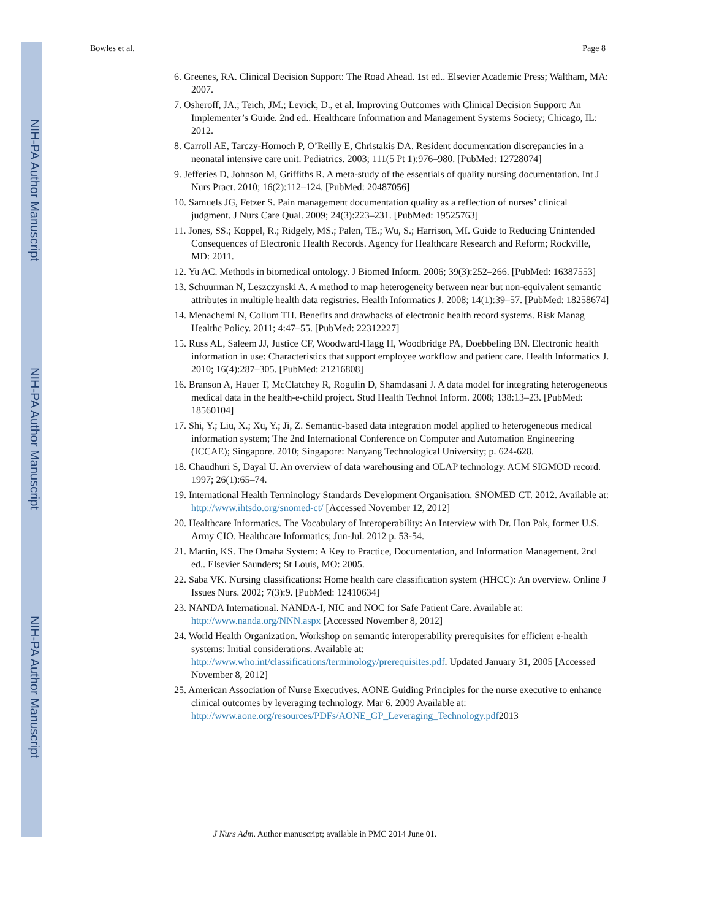NIH-PA Author Manuscript
NIH-PA Author Manuscript
NIH-PA Author Manuscript
Bowles et al. Page 8
6. Greenes, RA. Clinical Decision Support: The Road Ahead. 1st ed.. Elsevier Academic Press; Waltham, MA: 2007.
7. Osheroff, JA.; Teich, JM.; Levick, D., et al. Improving Outcomes with Clinical Decision Support: An Implementer’s Guide. 2nd ed.. Healthcare Information and Management Systems Society; Chicago, IL: 2012.
8. Carroll AE, Tarczy-Hornoch P, O’Reilly E, Christakis DA. Resident documentation discrepancies in a neonatal intensive care unit. Pediatrics. 2003; 111(5 Pt 1):976–980. [PubMed: 12728074]
9. Jefferies D, Johnson M, Griffiths R. A meta-study of the essentials of quality nursing documentation. Int J Nurs Pract. 2010; 16(2):112–124. [PubMed: 20487056]
10. Samuels JG, Fetzer S. Pain management documentation quality as a reflection of nurses’ clinical judgment. J Nurs Care Qual. 2009; 24(3):223–231. [PubMed: 19525763]
11. Jones, SS.; Koppel, R.; Ridgely, MS.; Palen, TE.; Wu, S.; Harrison, MI. Guide to Reducing Unintended Consequences of Electronic Health Records. Agency for Healthcare Research and Reform; Rockville, MD: 2011.
12. Yu AC. Methods in biomedical ontology. J Biomed Inform. 2006; 39(3):252–266. [PubMed: 16387553]
13. Schuurman N, Leszczynski A. A method to map heterogeneity between near but non-equivalent semantic attributes in multiple health data registries. Health Informatics J. 2008; 14(1):39–57. [PubMed: 18258674]
14. Menachemi N, Collum TH. Benefits and drawbacks of electronic health record systems. Risk Manag Healthc Policy. 2011; 4:47–55. [PubMed: 22312227]
15. Russ AL, Saleem JJ, Justice CF, Woodward-Hagg H, Woodbridge PA, Doebbeling BN. Electronic health information in use: Characteristics that support employee workflow and patient care. Health Informatics J. 2010; 16(4):287–305. [PubMed: 21216808]
16. Branson A, Hauer T, McClatchey R, Rogulin D, Shamdasani J. A data model for integrating heterogeneous medical data in the health-e-child project. Stud Health Technol Inform. 2008; 138:13–23. [PubMed: 18560104]
17. Shi, Y.; Liu, X.; Xu, Y.; Ji, Z. Semantic-based data integration model applied to heterogeneous medical information system; The 2nd International Conference on Computer and Automation Engineering (ICCAE); Singapore. 2010; Singapore: Nanyang Technological University; p. 624-628.
18. Chaudhuri S, Dayal U. An overview of data warehousing and OLAP technology. ACM SIGMOD record. 1997; 26(1):65–74.
19. International Health Terminology Standards Development Organisation. SNOMED CT. 2012. Available at: http://www.ihtsdo.org/snomed-ct/ [Accessed November 12, 2012]
20. Healthcare Informatics. The Vocabulary of Interoperability: An Interview with Dr. Hon Pak, former U.S. Army CIO. Healthcare Informatics; Jun-Jul. 2012 p. 53-54.
21. Martin, KS. The Omaha System: A Key to Practice, Documentation, and Information Management. 2nd ed.. Elsevier Saunders; St Louis, MO: 2005.
22. Saba VK. Nursing classifications: Home health care classification system (HHCC): An overview. Online J Issues Nurs. 2002; 7(3):9. [PubMed: 12410634]
23. NANDA International. NANDA-I, NIC and NOC for Safe Patient Care. Available at: http://www.nanda.org/NNN.aspx [Accessed November 8, 2012]
24. World Health Organization. Workshop on semantic interoperability prerequisites for efficient e-health systems: Initial considerations. Available at: http://www.who.int/classifications/terminology/prerequisites.pdf. Updated January 31, 2005 [Accessed November 8, 2012]
25. American Association of Nurse Executives. AONE Guiding Principles for the nurse executive to enhance clinical outcomes by leveraging technology. Mar 6. 2009 Available at: http://www.aone.org/resources/PDFs/AONE_GP_Leveraging_Technology.pdf2013
J Nurs Adm. Author manuscript; available in PMC 2014 June 01.